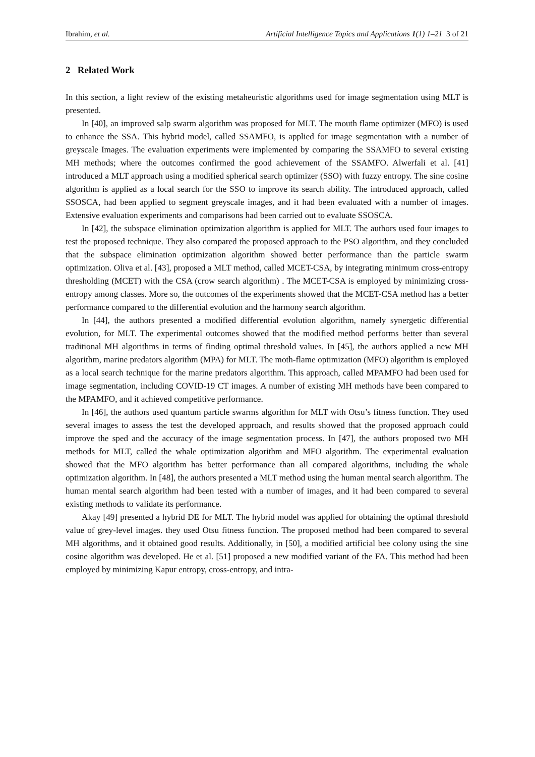Ibrahim, et al. Artificial Intelligence Topics and Applications 1(1) 1–21 3 of 21
2 Related Work
In this section, a light review of the existing metaheuristic algorithms used for image segmentation using MLT is presented.
In [40], an improved salp swarm algorithm was proposed for MLT. The mouth flame optimizer (MFO) is used to enhance the SSA. This hybrid model, called SSAMFO, is applied for image segmentation with a number of greyscale Images. The evaluation experiments were implemented by comparing the SSAMFO to several existing MH methods; where the outcomes confirmed the good achievement of the SSAMFO. Alwerfali et al. [41] introduced a MLT approach using a modified spherical search optimizer (SSO) with fuzzy entropy. The sine cosine algorithm is applied as a local search for the SSO to improve its search ability. The introduced approach, called SSOSCA, had been applied to segment greyscale images, and it had been evaluated with a number of images. Extensive evaluation experiments and comparisons had been carried out to evaluate SSOSCA.
In [42], the subspace elimination optimization algorithm is applied for MLT. The authors used four images to test the proposed technique. They also compared the proposed approach to the PSO algorithm, and they concluded that the subspace elimination optimization algorithm showed better performance than the particle swarm optimization. Oliva et al. [43], proposed a MLT method, called MCET-CSA, by integrating minimum cross-entropy thresholding (MCET) with the CSA (crow search algorithm) . The MCET-CSA is employed by minimizing cross-entropy among classes. More so, the outcomes of the experiments showed that the MCET-CSA method has a better performance compared to the differential evolution and the harmony search algorithm.
In [44], the authors presented a modified differential evolution algorithm, namely synergetic differential evolution, for MLT. The experimental outcomes showed that the modified method performs better than several traditional MH algorithms in terms of finding optimal threshold values. In [45], the authors applied a new MH algorithm, marine predators algorithm (MPA) for MLT. The moth-flame optimization (MFO) algorithm is employed as a local search technique for the marine predators algorithm. This approach, called MPAMFO had been used for image segmentation, including COVID-19 CT images. A number of existing MH methods have been compared to the MPAMFO, and it achieved competitive performance.
In [46], the authors used quantum particle swarms algorithm for MLT with Otsu’s fitness function. They used several images to assess the test the developed approach, and results showed that the proposed approach could improve the sped and the accuracy of the image segmentation process. In [47], the authors proposed two MH methods for MLT, called the whale optimization algorithm and MFO algorithm. The experimental evaluation showed that the MFO algorithm has better performance than all compared algorithms, including the whale optimization algorithm. In [48], the authors presented a MLT method using the human mental search algorithm. The human mental search algorithm had been tested with a number of images, and it had been compared to several existing methods to validate its performance.
Akay [49] presented a hybrid DE for MLT. The hybrid model was applied for obtaining the optimal threshold value of grey-level images. they used Otsu fitness function. The proposed method had been compared to several MH algorithms, and it obtained good results. Additionally, in [50], a modified artificial bee colony using the sine cosine algorithm was developed. He et al. [51] proposed a new modified variant of the FA. This method had been employed by minimizing Kapur entropy, cross-entropy, and intra-